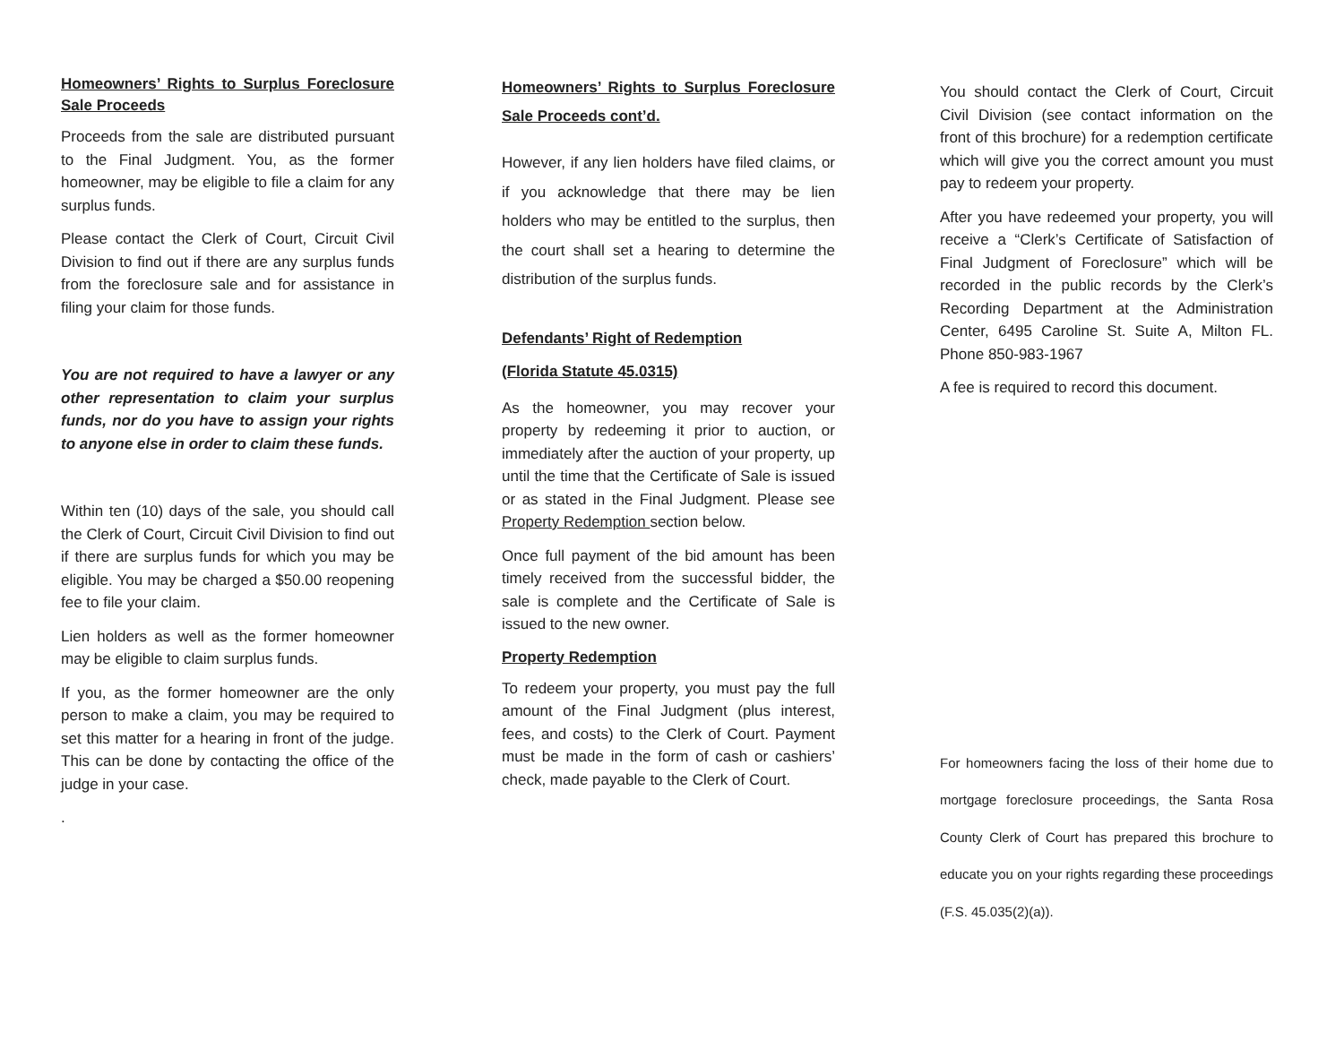Homeowners’ Rights to Surplus Foreclosure Sale Proceeds
Proceeds from the sale are distributed pursuant to the Final Judgment. You, as the former homeowner, may be eligible to file a claim for any surplus funds.
Please contact the Clerk of Court, Circuit Civil Division to find out if there are any surplus funds from the foreclosure sale and for assistance in filing your claim for those funds.
You are not required to have a lawyer or any other representation to claim your surplus funds, nor do you have to assign your rights to anyone else in order to claim these funds.
Within ten (10) days of the sale, you should call the Clerk of Court, Circuit Civil Division to find out if there are surplus funds for which you may be eligible. You may be charged a $50.00 reopening fee to file your claim.
Lien holders as well as the former homeowner may be eligible to claim surplus funds.
If you, as the former homeowner are the only person to make a claim, you may be required to set this matter for a hearing in front of the judge. This can be done by contacting the office of the judge in your case.
.
Homeowners’ Rights to Surplus Foreclosure Sale Proceeds cont’d.
However, if any lien holders have filed claims, or if you acknowledge that there may be lien holders who may be entitled to the surplus, then the court shall set a hearing to determine the distribution of the surplus funds.
Defendants’ Right of Redemption
(Florida Statute 45.0315)
As the homeowner, you may recover your property by redeeming it prior to auction, or immediately after the auction of your property, up until the time that the Certificate of Sale is issued or as stated in the Final Judgment. Please see Property Redemption section below.
Once full payment of the bid amount has been timely received from the successful bidder, the sale is complete and the Certificate of Sale is issued to the new owner.
Property Redemption
To redeem your property, you must pay the full amount of the Final Judgment (plus interest, fees, and costs) to the Clerk of Court. Payment must be made in the form of cash or cashiers’ check, made payable to the Clerk of Court.
You should contact the Clerk of Court, Circuit Civil Division (see contact information on the front of this brochure) for a redemption certificate which will give you the correct amount you must pay to redeem your property.
After you have redeemed your property, you will receive a “Clerk’s Certificate of Satisfaction of Final Judgment of Foreclosure” which will be recorded in the public records by the Clerk’s Recording Department at the Administration Center, 6495 Caroline St. Suite A, Milton FL. Phone 850-983-1967
A fee is required to record this document.
For homeowners facing the loss of their home due to mortgage foreclosure proceedings, the Santa Rosa County Clerk of Court has prepared this brochure to educate you on your rights regarding these proceedings (F.S. 45.035(2)(a)).